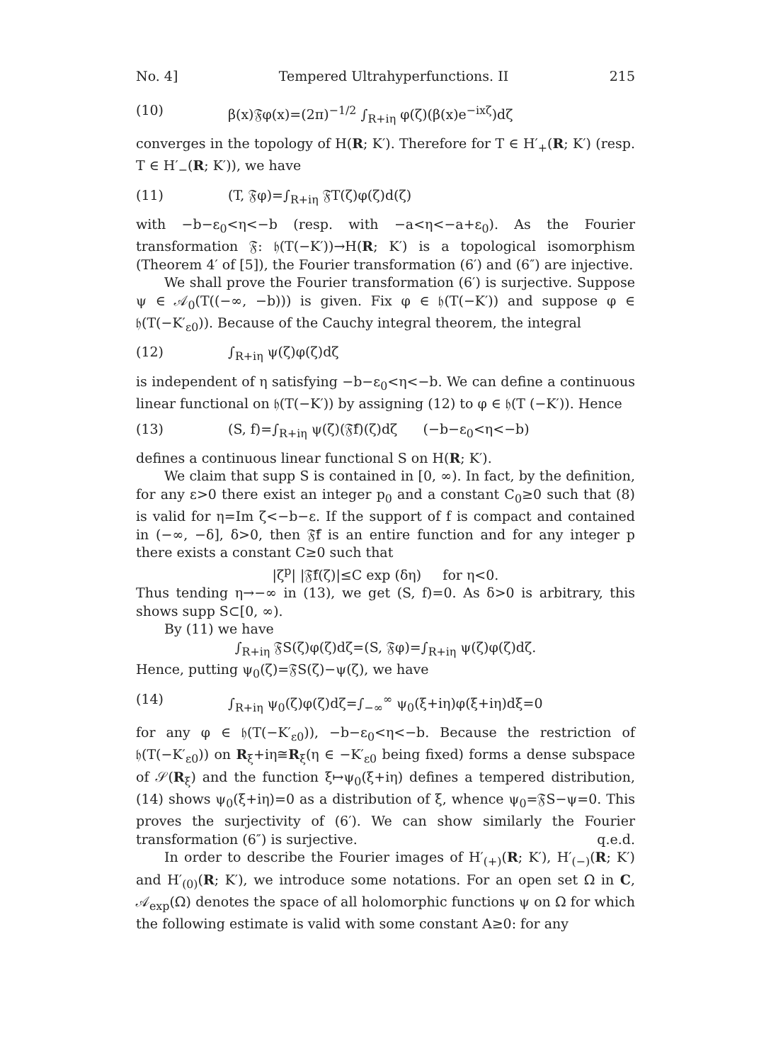No. 4] Tempered Ultrahyperfunctions. II 215
(10) β(x)𝔉φ(x)=(2π)<sup>−1/2</sup> ∫<sub>R+iη</sub> φ(ζ)(β(x)e<sup>−ixζ</sup>)dζ
converges in the topology of H(R; K′). Therefore for T ∈ H′<sub>+</sub>(R; K′) (resp. T ∈ H′<sub>−</sub>(R; K′)), we have
(11) (T, 𝔉φ)=∫<sub>R+iη</sub> 𝔉T(ζ)φ(ζ)d(ζ)
with −b−ε<sub>0</sub><η<−b (resp. with −a<η<−a+ε<sub>0</sub>). As the Fourier transformation 𝔉: 𝔥(T(−K′))→H(R; K′) is a topological isomorphism (Theorem 4′ of [5]), the Fourier transformation (6′) and (6″) are injective.
We shall prove the Fourier transformation (6′) is surjective. Suppose ψ ∈ 𝒜<sub>0</sub>(T((−∞, −b))) is given. Fix φ ∈ 𝔥(T(−K′)) and suppose φ ∈ 𝔥(T(−K′<sub>ε0</sub>)). Because of the Cauchy integral theorem, the integral
(12) ∫<sub>R+iη</sub> ψ(ζ)φ(ζ)dζ
is independent of η satisfying −b−ε<sub>0</sub><η<−b. We can define a continuous linear functional on 𝔥(T(−K′)) by assigning (12) to φ ∈ 𝔥(T (−K′)). Hence
(13) (S, f)=∫<sub>R+iη</sub> ψ(ζ)(𝔉̄f)(ζ)dζ (−b−ε<sub>0</sub><η<−b)
defines a continuous linear functional S on H(R; K′).
We claim that supp S is contained in [0, ∞). In fact, by the definition, for any ε>0 there exist an integer p<sub>0</sub> and a constant C<sub>0</sub>≥0 such that (8) is valid for η=Im ζ<−b−ε. If the support of f is compact and contained in (−∞, −δ], δ>0, then 𝔉̄f is an entire function and for any integer p there exists a constant C≥0 such that
|ζ<sup>p</sup>| |𝔉̄f(ζ)|≤C exp (δη) for η<0.
Thus tending η→−∞ in (13), we get (S, f)=0. As δ>0 is arbitrary, this shows supp S⊂[0, ∞).
By (11) we have
∫<sub>R+iη</sub> 𝔉S(ζ)φ(ζ)dζ=(S, 𝔉φ)=∫<sub>R+iη</sub> ψ(ζ)φ(ζ)dζ.
Hence, putting ψ<sub>0</sub>(ζ)=𝔉S(ζ)−ψ(ζ), we have
(14) ∫<sub>R+iη</sub> ψ<sub>0</sub>(ζ)φ(ζ)dζ=∫<sub>−∞</sub><sup>∞</sup> ψ<sub>0</sub>(ξ+iη)φ(ξ+iη)dξ=0
for any φ ∈ 𝔥(T(−K′<sub>ε0</sub>)), −b−ε<sub>0</sub><η<−b. Because the restriction of 𝔥(T(−K′<sub>ε0</sub>)) on R<sub>ξ</sub>+iη≅R<sub>ξ</sub>(η ∈ −K′<sub>ε0</sub> being fixed) forms a dense subspace of 𝒮(R<sub>ξ</sub>) and the function ξ↦ψ<sub>0</sub>(ξ+iη) defines a tempered distribution, (14) shows ψ<sub>0</sub>(ξ+iη)=0 as a distribution of ξ, whence ψ<sub>0</sub>=𝔉S−ψ=0. This proves the surjectivity of (6′). We can show similarly the Fourier transformation (6″) is surjective. q.e.d.
In order to describe the Fourier images of H′<sub>(+)</sub>(R; K′), H′<sub>(−)</sub>(R; K′) and H′<sub>(0)</sub>(R; K′), we introduce some notations. For an open set Ω in C, 𝒜<sub>exp</sub>(Ω) denotes the space of all holomorphic functions ψ on Ω for which the following estimate is valid with some constant A≥0: for any